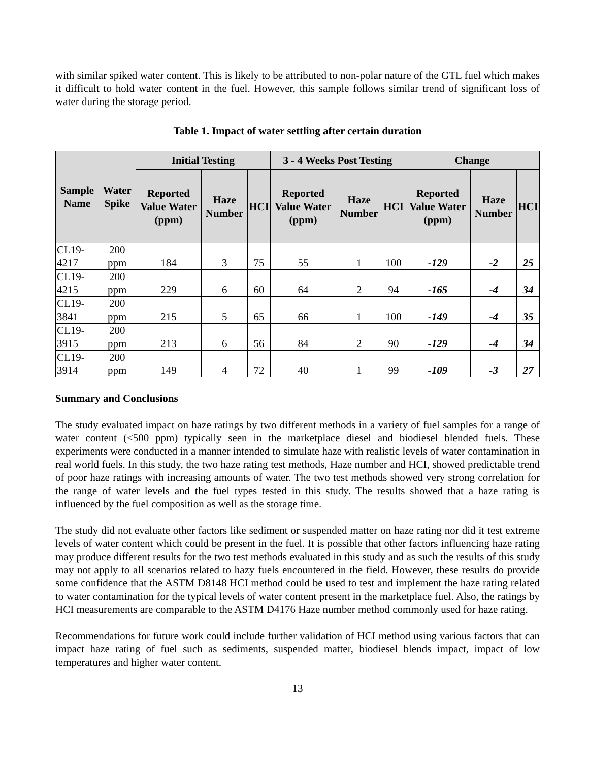with similar spiked water content. This is likely to be attributed to non-polar nature of the GTL fuel which makes it difficult to hold water content in the fuel. However, this sample follows similar trend of significant loss of water during the storage period.
Table 1. Impact of water settling after certain duration
| Sample Name | Water Spike | Initial Testing | | | 3 - 4 Weeks Post Testing | | | Change | | |
| --- | --- | --- | --- | --- | --- | --- | --- | --- | --- | --- |
| | | Reported Value Water (ppm) | Haze Number | HCI | Reported Value Water (ppm) | Haze Number | HCI | Reported Value Water (ppm) | Haze Number | HCI |
| CL19-4217 | 200 ppm | 184 | 3 | 75 | 55 | 1 | 100 | -129 | -2 | 25 |
| CL19-4215 | 200 ppm | 229 | 6 | 60 | 64 | 2 | 94 | -165 | -4 | 34 |
| CL19-3841 | 200 ppm | 215 | 5 | 65 | 66 | 1 | 100 | -149 | -4 | 35 |
| CL19-3915 | 200 ppm | 213 | 6 | 56 | 84 | 2 | 90 | -129 | -4 | 34 |
| CL19-3914 | 200 ppm | 149 | 4 | 72 | 40 | 1 | 99 | -109 | -3 | 27 |
Summary and Conclusions
The study evaluated impact on haze ratings by two different methods in a variety of fuel samples for a range of water content (<500 ppm) typically seen in the marketplace diesel and biodiesel blended fuels. These experiments were conducted in a manner intended to simulate haze with realistic levels of water contamination in real world fuels. In this study, the two haze rating test methods, Haze number and HCI, showed predictable trend of poor haze ratings with increasing amounts of water. The two test methods showed very strong correlation for the range of water levels and the fuel types tested in this study. The results showed that a haze rating is influenced by the fuel composition as well as the storage time.
The study did not evaluate other factors like sediment or suspended matter on haze rating nor did it test extreme levels of water content which could be present in the fuel. It is possible that other factors influencing haze rating may produce different results for the two test methods evaluated in this study and as such the results of this study may not apply to all scenarios related to hazy fuels encountered in the field. However, these results do provide some confidence that the ASTM D8148 HCI method could be used to test and implement the haze rating related to water contamination for the typical levels of water content present in the marketplace fuel. Also, the ratings by HCI measurements are comparable to the ASTM D4176 Haze number method commonly used for haze rating.
Recommendations for future work could include further validation of HCI method using various factors that can impact haze rating of fuel such as sediments, suspended matter, biodiesel blends impact, impact of low temperatures and higher water content.
13